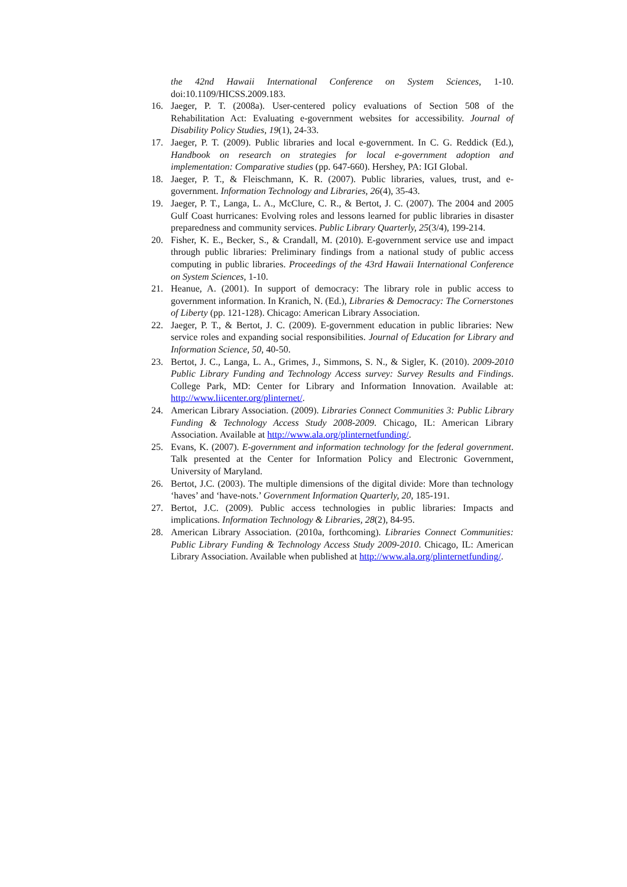the 42nd Hawaii International Conference on System Sciences, 1-10. doi:10.1109/HICSS.2009.183.
16. Jaeger, P. T. (2008a). User-centered policy evaluations of Section 508 of the Rehabilitation Act: Evaluating e-government websites for accessibility. Journal of Disability Policy Studies, 19(1), 24-33.
17. Jaeger, P. T. (2009). Public libraries and local e-government. In C. G. Reddick (Ed.), Handbook on research on strategies for local e-government adoption and implementation: Comparative studies (pp. 647-660). Hershey, PA: IGI Global.
18. Jaeger, P. T., & Fleischmann, K. R. (2007). Public libraries, values, trust, and e-government. Information Technology and Libraries, 26(4), 35-43.
19. Jaeger, P. T., Langa, L. A., McClure, C. R., & Bertot, J. C. (2007). The 2004 and 2005 Gulf Coast hurricanes: Evolving roles and lessons learned for public libraries in disaster preparedness and community services. Public Library Quarterly, 25(3/4), 199-214.
20. Fisher, K. E., Becker, S., & Crandall, M. (2010). E-government service use and impact through public libraries: Preliminary findings from a national study of public access computing in public libraries. Proceedings of the 43rd Hawaii International Conference on System Sciences, 1-10.
21. Heanue, A. (2001). In support of democracy: The library role in public access to government information. In Kranich, N. (Ed.), Libraries & Democracy: The Cornerstones of Liberty (pp. 121-128). Chicago: American Library Association.
22. Jaeger, P. T., & Bertot, J. C. (2009). E-government education in public libraries: New service roles and expanding social responsibilities. Journal of Education for Library and Information Science, 50, 40-50.
23. Bertot, J. C., Langa, L. A., Grimes, J., Simmons, S. N., & Sigler, K. (2010). 2009-2010 Public Library Funding and Technology Access survey: Survey Results and Findings. College Park, MD: Center for Library and Information Innovation. Available at: http://www.liicenter.org/plinternet/.
24. American Library Association. (2009). Libraries Connect Communities 3: Public Library Funding & Technology Access Study 2008-2009. Chicago, IL: American Library Association. Available at http://www.ala.org/plinternetfunding/.
25. Evans, K. (2007). E-government and information technology for the federal government. Talk presented at the Center for Information Policy and Electronic Government, University of Maryland.
26. Bertot, J.C. (2003). The multiple dimensions of the digital divide: More than technology ‘haves’ and ‘have-nots.’ Government Information Quarterly, 20, 185-191.
27. Bertot, J.C. (2009). Public access technologies in public libraries: Impacts and implications. Information Technology & Libraries, 28(2), 84-95.
28. American Library Association. (2010a, forthcoming). Libraries Connect Communities: Public Library Funding & Technology Access Study 2009-2010. Chicago, IL: American Library Association. Available when published at http://www.ala.org/plinternetfunding/.